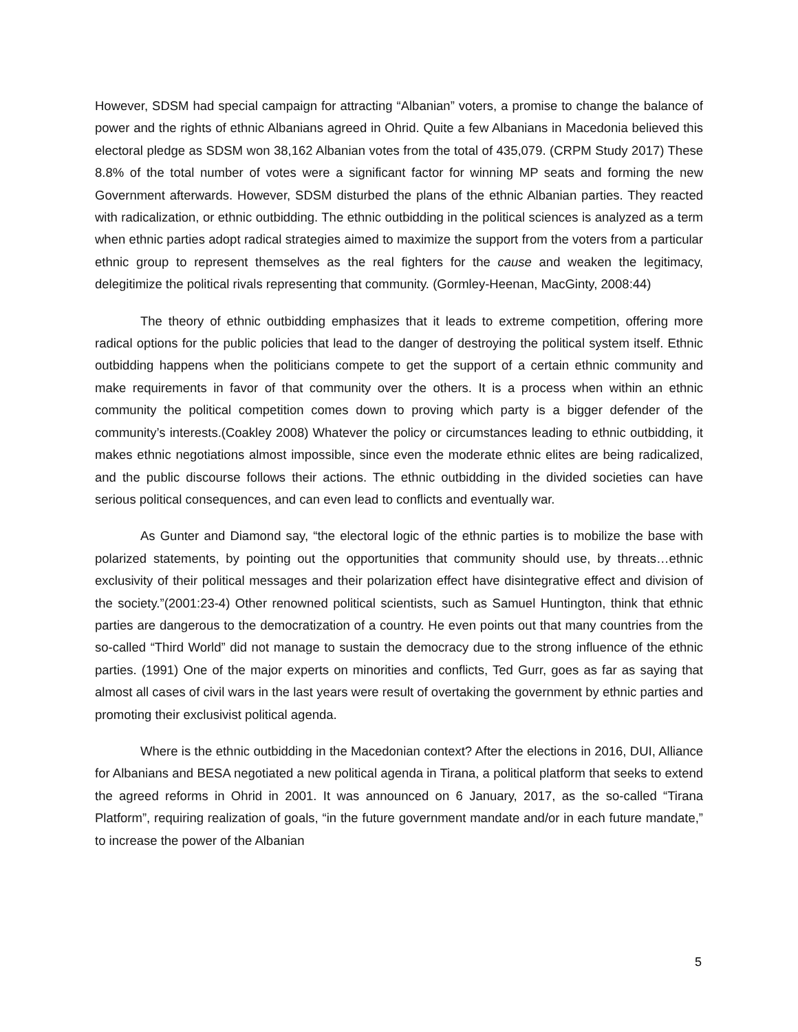However, SDSM had special campaign for attracting “Albanian” voters, a promise to change the balance of power and the rights of ethnic Albanians agreed in Ohrid. Quite a few Albanians in Macedonia believed this electoral pledge as SDSM won 38,162 Albanian votes from the total of 435,079. (CRPM Study 2017) These 8.8% of the total number of votes were a significant factor for winning MP seats and forming the new Government afterwards. However, SDSM disturbed the plans of the ethnic Albanian parties. They reacted with radicalization, or ethnic outbidding. The ethnic outbidding in the political sciences is analyzed as a term when ethnic parties adopt radical strategies aimed to maximize the support from the voters from a particular ethnic group to represent themselves as the real fighters for the cause and weaken the legitimacy, delegitimize the political rivals representing that community. (Gormley-Heenan, MacGinty, 2008:44)
The theory of ethnic outbidding emphasizes that it leads to extreme competition, offering more radical options for the public policies that lead to the danger of destroying the political system itself. Ethnic outbidding happens when the politicians compete to get the support of a certain ethnic community and make requirements in favor of that community over the others. It is a process when within an ethnic community the political competition comes down to proving which party is a bigger defender of the community’s interests.(Coakley 2008) Whatever the policy or circumstances leading to ethnic outbidding, it makes ethnic negotiations almost impossible, since even the moderate ethnic elites are being radicalized, and the public discourse follows their actions. The ethnic outbidding in the divided societies can have serious political consequences, and can even lead to conflicts and eventually war.
As Gunter and Diamond say, “the electoral logic of the ethnic parties is to mobilize the base with polarized statements, by pointing out the opportunities that community should use, by threats…ethnic exclusivity of their political messages and their polarization effect have disintegrative effect and division of the society.”(2001:23-4) Other renowned political scientists, such as Samuel Huntington, think that ethnic parties are dangerous to the democratization of a country. He even points out that many countries from the so-called “Third World” did not manage to sustain the democracy due to the strong influence of the ethnic parties. (1991) One of the major experts on minorities and conflicts, Ted Gurr, goes as far as saying that almost all cases of civil wars in the last years were result of overtaking the government by ethnic parties and promoting their exclusivist political agenda.
Where is the ethnic outbidding in the Macedonian context? After the elections in 2016, DUI, Alliance for Albanians and BESA negotiated a new political agenda in Tirana, a political platform that seeks to extend the agreed reforms in Ohrid in 2001. It was announced on 6 January, 2017, as the so-called “Tirana Platform”, requiring realization of goals, “in the future government mandate and/or in each future mandate,” to increase the power of the Albanian
5